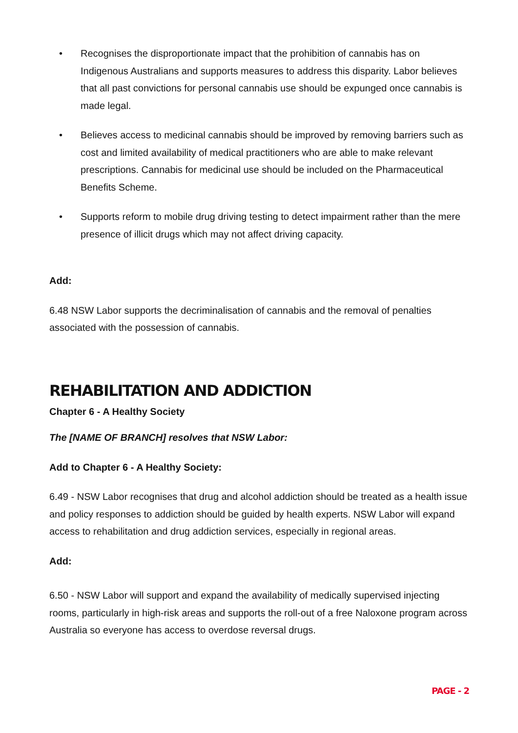• Recognises the disproportionate impact that the prohibition of cannabis has on Indigenous Australians and supports measures to address this disparity. Labor believes that all past convictions for personal cannabis use should be expunged once cannabis is made legal.
• Believes access to medicinal cannabis should be improved by removing barriers such as cost and limited availability of medical practitioners who are able to make relevant prescriptions. Cannabis for medicinal use should be included on the Pharmaceutical Benefits Scheme.
• Supports reform to mobile drug driving testing to detect impairment rather than the mere presence of illicit drugs which may not affect driving capacity.
Add:
6.48 NSW Labor supports the decriminalisation of cannabis and the removal of penalties associated with the possession of cannabis.
REHABILITATION AND ADDICTION
Chapter 6 - A Healthy Society
The [NAME OF BRANCH] resolves that NSW Labor:
Add to Chapter 6 - A Healthy Society:
6.49 - NSW Labor recognises that drug and alcohol addiction should be treated as a health issue and policy responses to addiction should be guided by health experts. NSW Labor will expand access to rehabilitation and drug addiction services, especially in regional areas.
Add:
6.50 - NSW Labor will support and expand the availability of medically supervised injecting rooms, particularly in high-risk areas and supports the roll-out of a free Naloxone program across Australia so everyone has access to overdose reversal drugs.
PAGE - 2